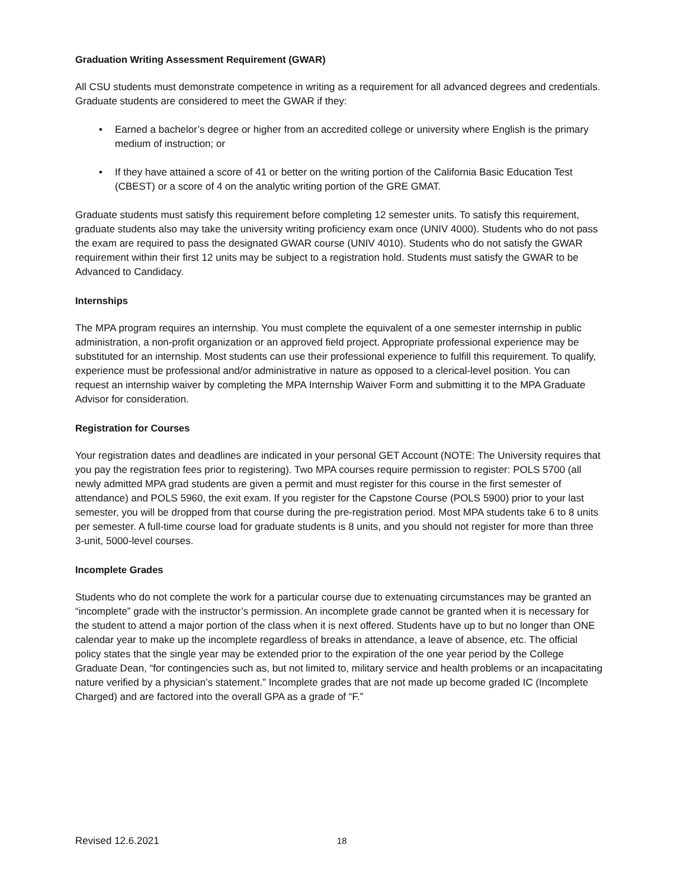Graduation Writing Assessment Requirement (GWAR)
All CSU students must demonstrate competence in writing as a requirement for all advanced degrees and credentials. Graduate students are considered to meet the GWAR if they:
• Earned a bachelor’s degree or higher from an accredited college or university where English is the primary medium of instruction; or
• If they have attained a score of 41 or better on the writing portion of the California Basic Education Test (CBEST) or a score of 4 on the analytic writing portion of the GRE GMAT.
Graduate students must satisfy this requirement before completing 12 semester units. To satisfy this requirement, graduate students also may take the university writing proficiency exam once (UNIV 4000). Students who do not pass the exam are required to pass the designated GWAR course (UNIV 4010). Students who do not satisfy the GWAR requirement within their first 12 units may be subject to a registration hold. Students must satisfy the GWAR to be Advanced to Candidacy.
Internships
The MPA program requires an internship. You must complete the equivalent of a one semester internship in public administration, a non-profit organization or an approved field project. Appropriate professional experience may be substituted for an internship. Most students can use their professional experience to fulfill this requirement. To qualify, experience must be professional and/or administrative in nature as opposed to a clerical-level position. You can request an internship waiver by completing the MPA Internship Waiver Form and submitting it to the MPA Graduate Advisor for consideration.
Registration for Courses
Your registration dates and deadlines are indicated in your personal GET Account (NOTE: The University requires that you pay the registration fees prior to registering). Two MPA courses require permission to register: POLS 5700 (all newly admitted MPA grad students are given a permit and must register for this course in the first semester of attendance) and POLS 5960, the exit exam. If you register for the Capstone Course (POLS 5900) prior to your last semester, you will be dropped from that course during the pre-registration period. Most MPA students take 6 to 8 units per semester. A full-time course load for graduate students is 8 units, and you should not register for more than three 3-unit, 5000-level courses.
Incomplete Grades
Students who do not complete the work for a particular course due to extenuating circumstances may be granted an “incomplete” grade with the instructor’s permission. An incomplete grade cannot be granted when it is necessary for the student to attend a major portion of the class when it is next offered. Students have up to but no longer than ONE calendar year to make up the incomplete regardless of breaks in attendance, a leave of absence, etc. The official policy states that the single year may be extended prior to the expiration of the one year period by the College Graduate Dean, “for contingencies such as, but not limited to, military service and health problems or an incapacitating nature verified by a physician’s statement.” Incomplete grades that are not made up become graded IC (Incomplete Charged) and are factored into the overall GPA as a grade of “F.”
Revised 12.6.2021 18